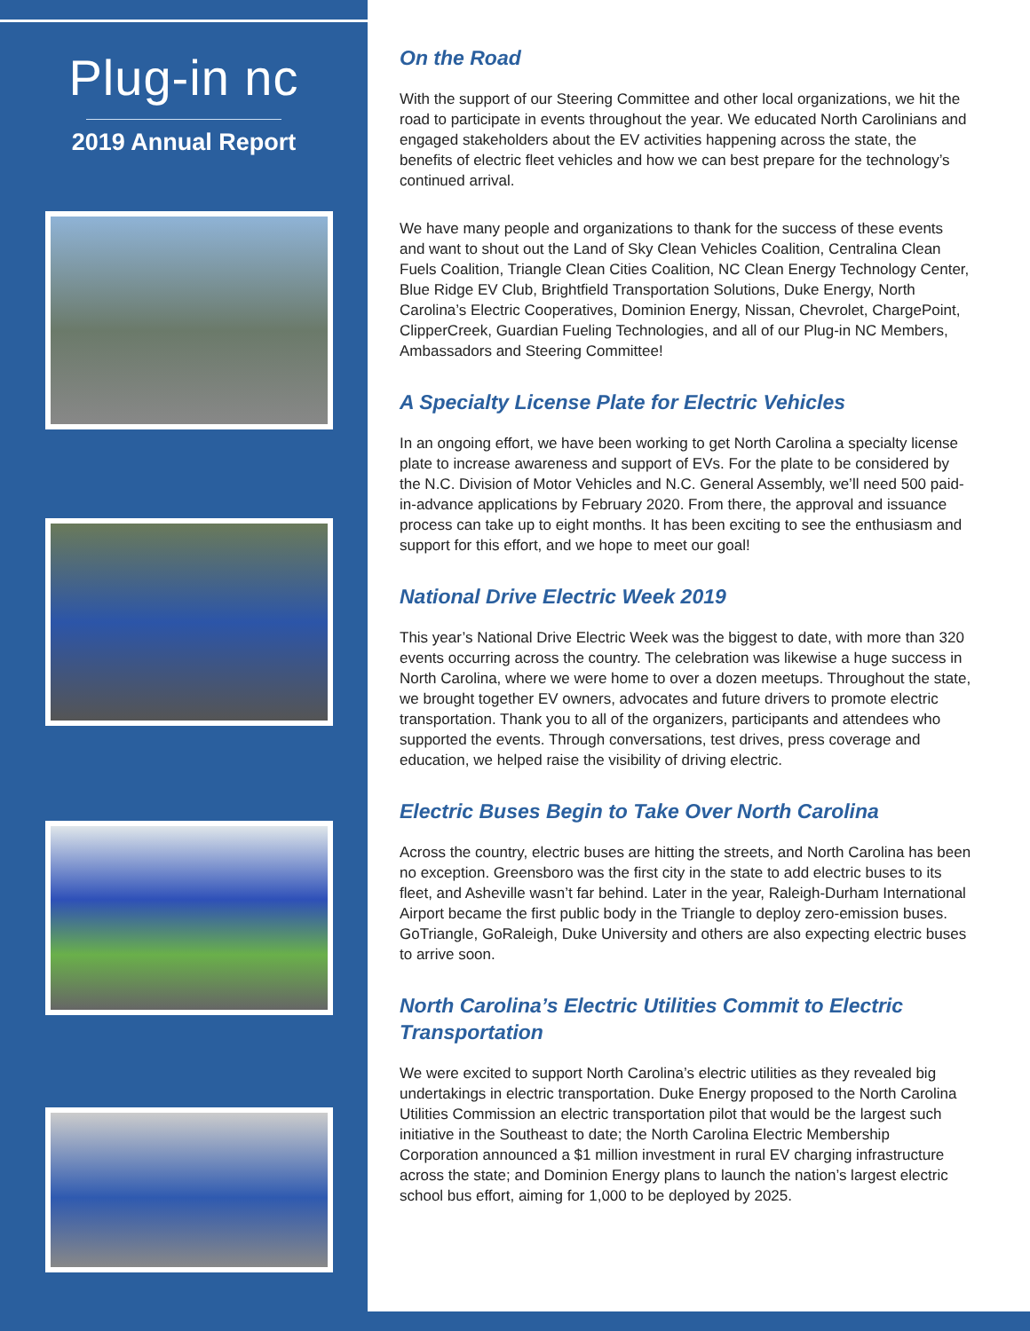Plug-in nc
2019 Annual Report
On the Road
With the support of our Steering Committee and other local organizations, we hit the road to participate in events throughout the year. We educated North Carolinians and engaged stakeholders about the EV activities happening across the state, the benefits of electric fleet vehicles and how we can best prepare for the technology’s continued arrival.
We have many people and organizations to thank for the success of these events and want to shout out the Land of Sky Clean Vehicles Coalition, Centralina Clean Fuels Coalition, Triangle Clean Cities Coalition, NC Clean Energy Technology Center, Blue Ridge EV Club, Brightfield Transportation Solutions, Duke Energy, North Carolina’s Electric Cooperatives, Dominion Energy, Nissan, Chevrolet, ChargePoint, ClipperCreek, Guardian Fueling Technologies, and all of our Plug-in NC Members, Ambassadors and Steering Committee!
A Specialty License Plate for Electric Vehicles
In an ongoing effort, we have been working to get North Carolina a specialty license plate to increase awareness and support of EVs. For the plate to be considered by the N.C. Division of Motor Vehicles and N.C. General Assembly, we’ll need 500 paid-in-advance applications by February 2020. From there, the approval and issuance process can take up to eight months. It has been exciting to see the enthusiasm and support for this effort, and we hope to meet our goal!
National Drive Electric Week 2019
This year’s National Drive Electric Week was the biggest to date, with more than 320 events occurring across the country. The celebration was likewise a huge success in North Carolina, where we were home to over a dozen meetups. Throughout the state, we brought together EV owners, advocates and future drivers to promote electric transportation. Thank you to all of the organizers, participants and attendees who supported the events. Through conversations, test drives, press coverage and education, we helped raise the visibility of driving electric.
Electric Buses Begin to Take Over North Carolina
Across the country, electric buses are hitting the streets, and North Carolina has been no exception. Greensboro was the first city in the state to add electric buses to its fleet, and Asheville wasn’t far behind. Later in the year, Raleigh-Durham International Airport became the first public body in the Triangle to deploy zero-emission buses. GoTriangle, GoRaleigh, Duke University and others are also expecting electric buses to arrive soon.
North Carolina’s Electric Utilities Commit to Electric Transportation
We were excited to support North Carolina’s electric utilities as they revealed big undertakings in electric transportation. Duke Energy proposed to the North Carolina Utilities Commission an electric transportation pilot that would be the largest such initiative in the Southeast to date; the North Carolina Electric Membership Corporation announced a $1 million investment in rural EV charging infrastructure across the state; and Dominion Energy plans to launch the nation’s largest electric school bus effort, aiming for 1,000 to be deployed by 2025.